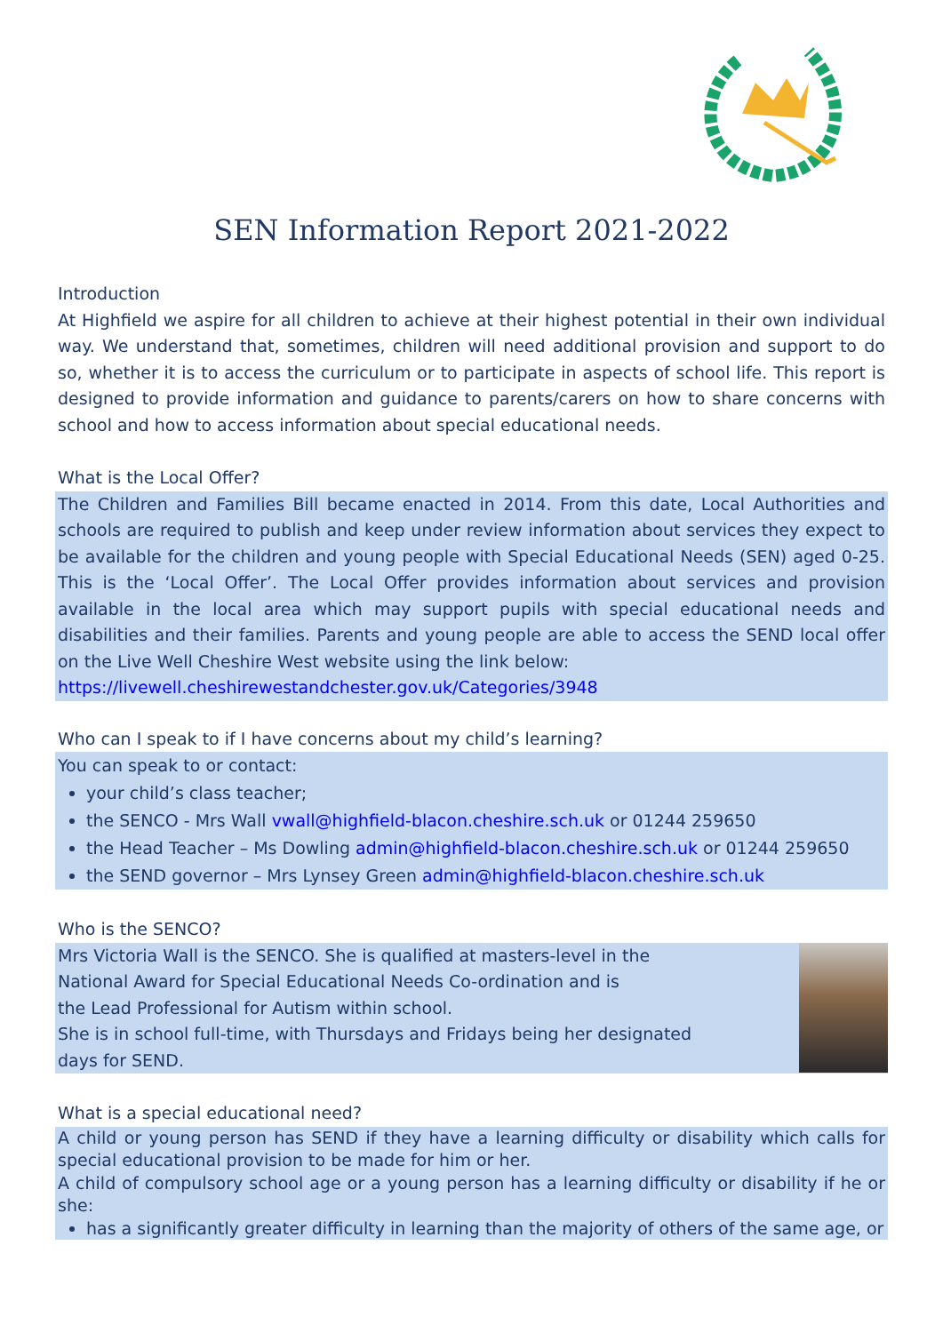SEN Information Report 2021-2022
Introduction
At Highfield we aspire for all children to achieve at their highest potential in their own individual way. We understand that, sometimes, children will need additional provision and support to do so, whether it is to access the curriculum or to participate in aspects of school life. This report is designed to provide information and guidance to parents/carers on how to share concerns with school and how to access information about special educational needs.
What is the Local Offer?
The Children and Families Bill became enacted in 2014. From this date, Local Authorities and schools are required to publish and keep under review information about services they expect to be available for the children and young people with Special Educational Needs (SEN) aged 0-25. This is the ‘Local Offer’. The Local Offer provides information about services and provision available in the local area which may support pupils with special educational needs and disabilities and their families. Parents and young people are able to access the SEND local offer on the Live Well Cheshire West website using the link below:
https://livewell.cheshirewestandchester.gov.uk/Categories/3948
Who can I speak to if I have concerns about my child’s learning?
You can speak to or contact:
your child’s class teacher;
the SENCO - Mrs Wall vwall@highfield-blacon.cheshire.sch.uk or 01244 259650
the Head Teacher – Ms Dowling admin@highfield-blacon.cheshire.sch.uk or 01244 259650
the SEND governor – Mrs Lynsey Green admin@highfield-blacon.cheshire.sch.uk
Who is the SENCO?
Mrs Victoria Wall is the SENCO. She is qualified at masters-level in the
National Award for Special Educational Needs Co-ordination and is
the Lead Professional for Autism within school.
She is in school full-time, with Thursdays and Fridays being her designated
days for SEND.
What is a special educational need?
A child or young person has SEND if they have a learning difficulty or disability which calls for special educational provision to be made for him or her.
A child of compulsory school age or a young person has a learning difficulty or disability if he or she:
has a significantly greater difficulty in learning than the majority of others of the same age, or